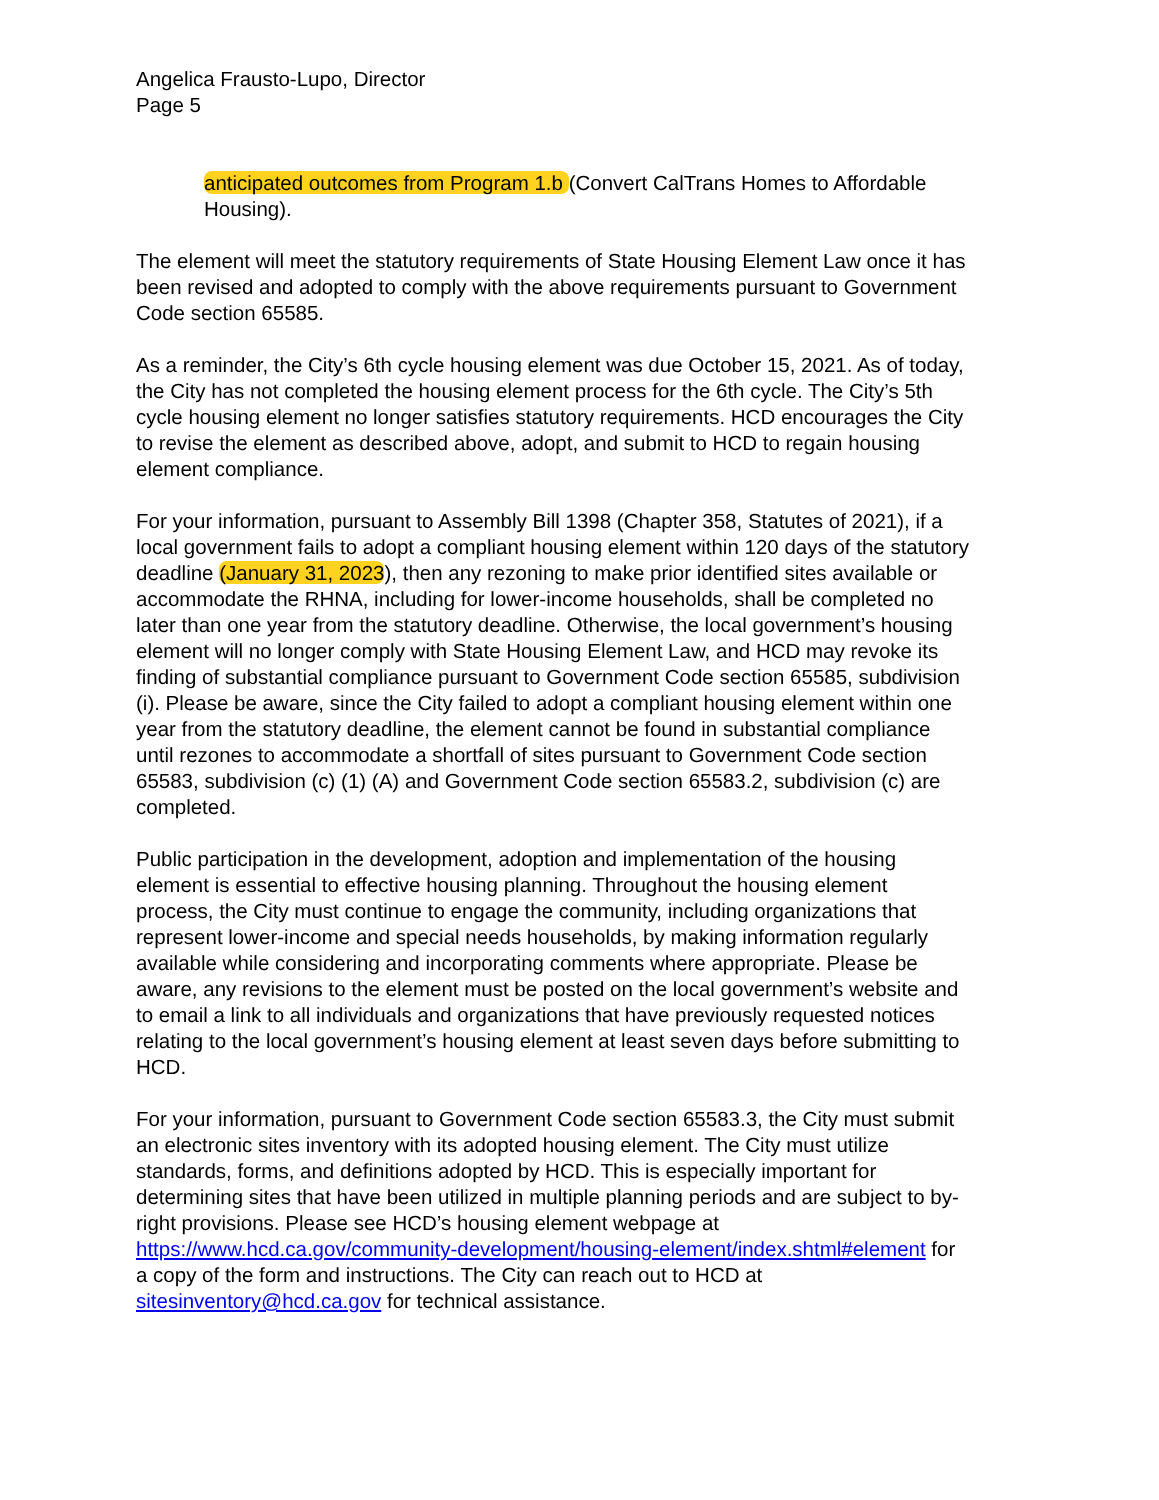Angelica Frausto-Lupo, Director
Page 5
anticipated outcomes from Program 1.b (Convert CalTrans Homes to Affordable Housing).
The element will meet the statutory requirements of State Housing Element Law once it has been revised and adopted to comply with the above requirements pursuant to Government Code section 65585.
As a reminder, the City’s 6th cycle housing element was due October 15, 2021. As of today, the City has not completed the housing element process for the 6th cycle. The City’s 5th cycle housing element no longer satisfies statutory requirements. HCD encourages the City to revise the element as described above, adopt, and submit to HCD to regain housing element compliance.
For your information, pursuant to Assembly Bill 1398 (Chapter 358, Statutes of 2021), if a local government fails to adopt a compliant housing element within 120 days of the statutory deadline (January 31, 2023), then any rezoning to make prior identified sites available or accommodate the RHNA, including for lower-income households, shall be completed no later than one year from the statutory deadline. Otherwise, the local government’s housing element will no longer comply with State Housing Element Law, and HCD may revoke its finding of substantial compliance pursuant to Government Code section 65585, subdivision (i). Please be aware, since the City failed to adopt a compliant housing element within one year from the statutory deadline, the element cannot be found in substantial compliance until rezones to accommodate a shortfall of sites pursuant to Government Code section 65583, subdivision (c) (1) (A) and Government Code section 65583.2, subdivision (c) are completed.
Public participation in the development, adoption and implementation of the housing element is essential to effective housing planning. Throughout the housing element process, the City must continue to engage the community, including organizations that represent lower-income and special needs households, by making information regularly available while considering and incorporating comments where appropriate. Please be aware, any revisions to the element must be posted on the local government’s website and to email a link to all individuals and organizations that have previously requested notices relating to the local government’s housing element at least seven days before submitting to HCD.
For your information, pursuant to Government Code section 65583.3, the City must submit an electronic sites inventory with its adopted housing element. The City must utilize standards, forms, and definitions adopted by HCD. This is especially important for determining sites that have been utilized in multiple planning periods and are subject to by-right provisions. Please see HCD’s housing element webpage at https://www.hcd.ca.gov/community-development/housing-element/index.shtml#element for a copy of the form and instructions. The City can reach out to HCD at sitesinventory@hcd.ca.gov for technical assistance.